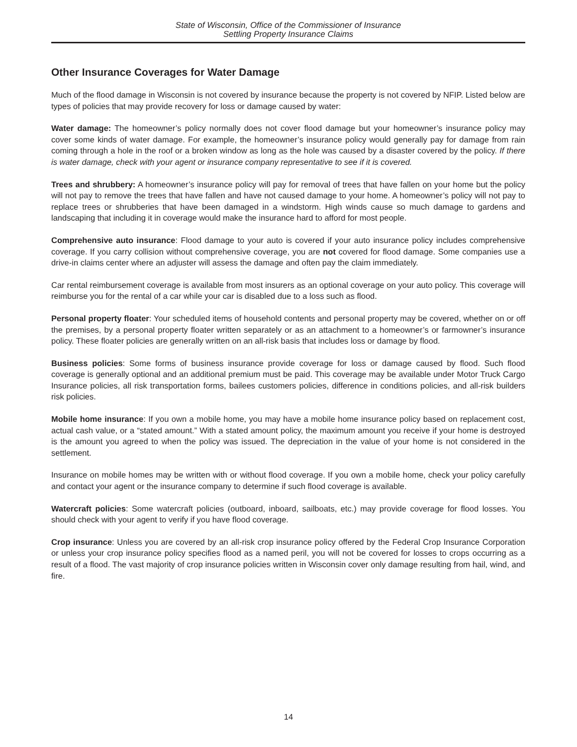State of Wisconsin, Office of the Commissioner of Insurance
Settling Property Insurance Claims
Other Insurance Coverages for Water Damage
Much of the flood damage in Wisconsin is not covered by insurance because the property is not covered by NFIP. Listed below are types of policies that may provide recovery for loss or damage caused by water:
Water damage: The homeowner’s policy normally does not cover flood damage but your homeowner’s insurance policy may cover some kinds of water damage. For example, the homeowner’s insurance policy would generally pay for damage from rain coming through a hole in the roof or a broken window as long as the hole was caused by a disaster covered by the policy. If there is water damage, check with your agent or insurance company representative to see if it is covered.
Trees and shrubbery: A homeowner’s insurance policy will pay for removal of trees that have fallen on your home but the policy will not pay to remove the trees that have fallen and have not caused damage to your home. A homeowner’s policy will not pay to replace trees or shrubberies that have been damaged in a windstorm. High winds cause so much damage to gardens and landscaping that including it in coverage would make the insurance hard to afford for most people.
Comprehensive auto insurance: Flood damage to your auto is covered if your auto insurance policy includes comprehensive coverage. If you carry collision without comprehensive coverage, you are not covered for flood damage. Some companies use a drive-in claims center where an adjuster will assess the damage and often pay the claim immediately.
Car rental reimbursement coverage is available from most insurers as an optional coverage on your auto policy. This coverage will reimburse you for the rental of a car while your car is disabled due to a loss such as flood.
Personal property floater: Your scheduled items of household contents and personal property may be covered, whether on or off the premises, by a personal property floater written separately or as an attachment to a homeowner’s or farmowner’s insurance policy. These floater policies are generally written on an all-risk basis that includes loss or damage by flood.
Business policies: Some forms of business insurance provide coverage for loss or damage caused by flood. Such flood coverage is generally optional and an additional premium must be paid. This coverage may be available under Motor Truck Cargo Insurance policies, all risk transportation forms, bailees customers policies, difference in conditions policies, and all-risk builders risk policies.
Mobile home insurance: If you own a mobile home, you may have a mobile home insurance policy based on replacement cost, actual cash value, or a “stated amount.” With a stated amount policy, the maximum amount you receive if your home is destroyed is the amount you agreed to when the policy was issued. The depreciation in the value of your home is not considered in the settlement.
Insurance on mobile homes may be written with or without flood coverage. If you own a mobile home, check your policy carefully and contact your agent or the insurance company to determine if such flood coverage is available.
Watercraft policies: Some watercraft policies (outboard, inboard, sailboats, etc.) may provide coverage for flood losses. You should check with your agent to verify if you have flood coverage.
Crop insurance: Unless you are covered by an all-risk crop insurance policy offered by the Federal Crop Insurance Corporation or unless your crop insurance policy specifies flood as a named peril, you will not be covered for losses to crops occurring as a result of a flood. The vast majority of crop insurance policies written in Wisconsin cover only damage resulting from hail, wind, and fire.
14